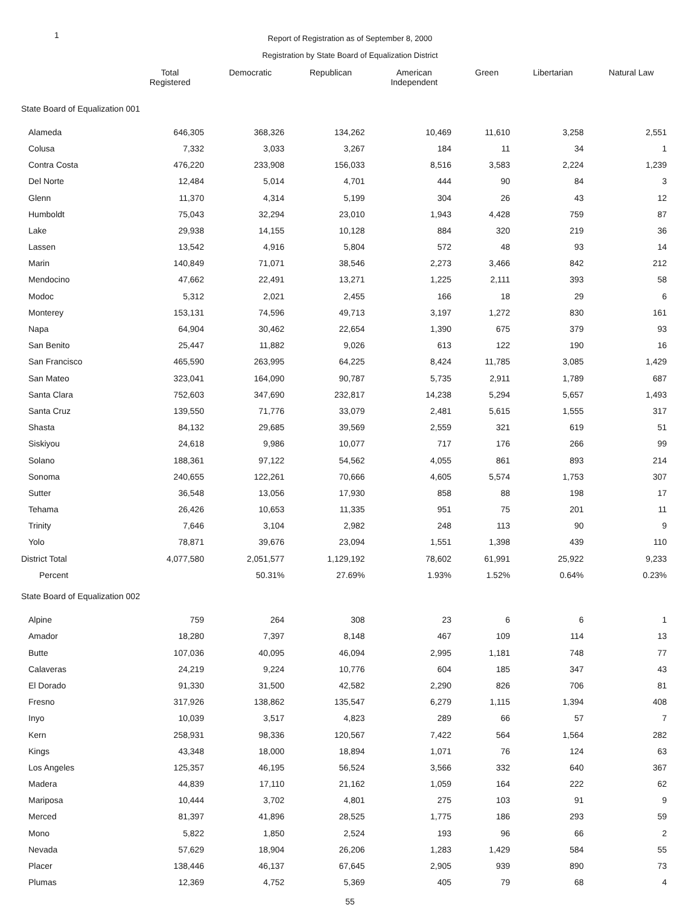1
Report of Registration as of September 8, 2000
Registration by State Board of Equalization District
| | Total Registered | Democratic | Republican | American Independent | Green | Libertarian | Natural Law |
| --- | --- | --- | --- | --- | --- | --- | --- |
| State Board of Equalization 001 | | | | | | | |
| Alameda | 646,305 | 368,326 | 134,262 | 10,469 | 11,610 | 3,258 | 2,551 |
| Colusa | 7,332 | 3,033 | 3,267 | 184 | 11 | 34 | 1 |
| Contra Costa | 476,220 | 233,908 | 156,033 | 8,516 | 3,583 | 2,224 | 1,239 |
| Del Norte | 12,484 | 5,014 | 4,701 | 444 | 90 | 84 | 3 |
| Glenn | 11,370 | 4,314 | 5,199 | 304 | 26 | 43 | 12 |
| Humboldt | 75,043 | 32,294 | 23,010 | 1,943 | 4,428 | 759 | 87 |
| Lake | 29,938 | 14,155 | 10,128 | 884 | 320 | 219 | 36 |
| Lassen | 13,542 | 4,916 | 5,804 | 572 | 48 | 93 | 14 |
| Marin | 140,849 | 71,071 | 38,546 | 2,273 | 3,466 | 842 | 212 |
| Mendocino | 47,662 | 22,491 | 13,271 | 1,225 | 2,111 | 393 | 58 |
| Modoc | 5,312 | 2,021 | 2,455 | 166 | 18 | 29 | 6 |
| Monterey | 153,131 | 74,596 | 49,713 | 3,197 | 1,272 | 830 | 161 |
| Napa | 64,904 | 30,462 | 22,654 | 1,390 | 675 | 379 | 93 |
| San Benito | 25,447 | 11,882 | 9,026 | 613 | 122 | 190 | 16 |
| San Francisco | 465,590 | 263,995 | 64,225 | 8,424 | 11,785 | 3,085 | 1,429 |
| San Mateo | 323,041 | 164,090 | 90,787 | 5,735 | 2,911 | 1,789 | 687 |
| Santa Clara | 752,603 | 347,690 | 232,817 | 14,238 | 5,294 | 5,657 | 1,493 |
| Santa Cruz | 139,550 | 71,776 | 33,079 | 2,481 | 5,615 | 1,555 | 317 |
| Shasta | 84,132 | 29,685 | 39,569 | 2,559 | 321 | 619 | 51 |
| Siskiyou | 24,618 | 9,986 | 10,077 | 717 | 176 | 266 | 99 |
| Solano | 188,361 | 97,122 | 54,562 | 4,055 | 861 | 893 | 214 |
| Sonoma | 240,655 | 122,261 | 70,666 | 4,605 | 5,574 | 1,753 | 307 |
| Sutter | 36,548 | 13,056 | 17,930 | 858 | 88 | 198 | 17 |
| Tehama | 26,426 | 10,653 | 11,335 | 951 | 75 | 201 | 11 |
| Trinity | 7,646 | 3,104 | 2,982 | 248 | 113 | 90 | 9 |
| Yolo | 78,871 | 39,676 | 23,094 | 1,551 | 1,398 | 439 | 110 |
| District Total | 4,077,580 | 2,051,577 | 1,129,192 | 78,602 | 61,991 | 25,922 | 9,233 |
| Percent | | 50.31% | 27.69% | 1.93% | 1.52% | 0.64% | 0.23% |
| State Board of Equalization 002 | | | | | | | |
| Alpine | 759 | 264 | 308 | 23 | 6 | 6 | 1 |
| Amador | 18,280 | 7,397 | 8,148 | 467 | 109 | 114 | 13 |
| Butte | 107,036 | 40,095 | 46,094 | 2,995 | 1,181 | 748 | 77 |
| Calaveras | 24,219 | 9,224 | 10,776 | 604 | 185 | 347 | 43 |
| El Dorado | 91,330 | 31,500 | 42,582 | 2,290 | 826 | 706 | 81 |
| Fresno | 317,926 | 138,862 | 135,547 | 6,279 | 1,115 | 1,394 | 408 |
| Inyo | 10,039 | 3,517 | 4,823 | 289 | 66 | 57 | 7 |
| Kern | 258,931 | 98,336 | 120,567 | 7,422 | 564 | 1,564 | 282 |
| Kings | 43,348 | 18,000 | 18,894 | 1,071 | 76 | 124 | 63 |
| Los Angeles | 125,357 | 46,195 | 56,524 | 3,566 | 332 | 640 | 367 |
| Madera | 44,839 | 17,110 | 21,162 | 1,059 | 164 | 222 | 62 |
| Mariposa | 10,444 | 3,702 | 4,801 | 275 | 103 | 91 | 9 |
| Merced | 81,397 | 41,896 | 28,525 | 1,775 | 186 | 293 | 59 |
| Mono | 5,822 | 1,850 | 2,524 | 193 | 96 | 66 | 2 |
| Nevada | 57,629 | 18,904 | 26,206 | 1,283 | 1,429 | 584 | 55 |
| Placer | 138,446 | 46,137 | 67,645 | 2,905 | 939 | 890 | 73 |
| Plumas | 12,369 | 4,752 | 5,369 | 405 | 79 | 68 | 4 |
55